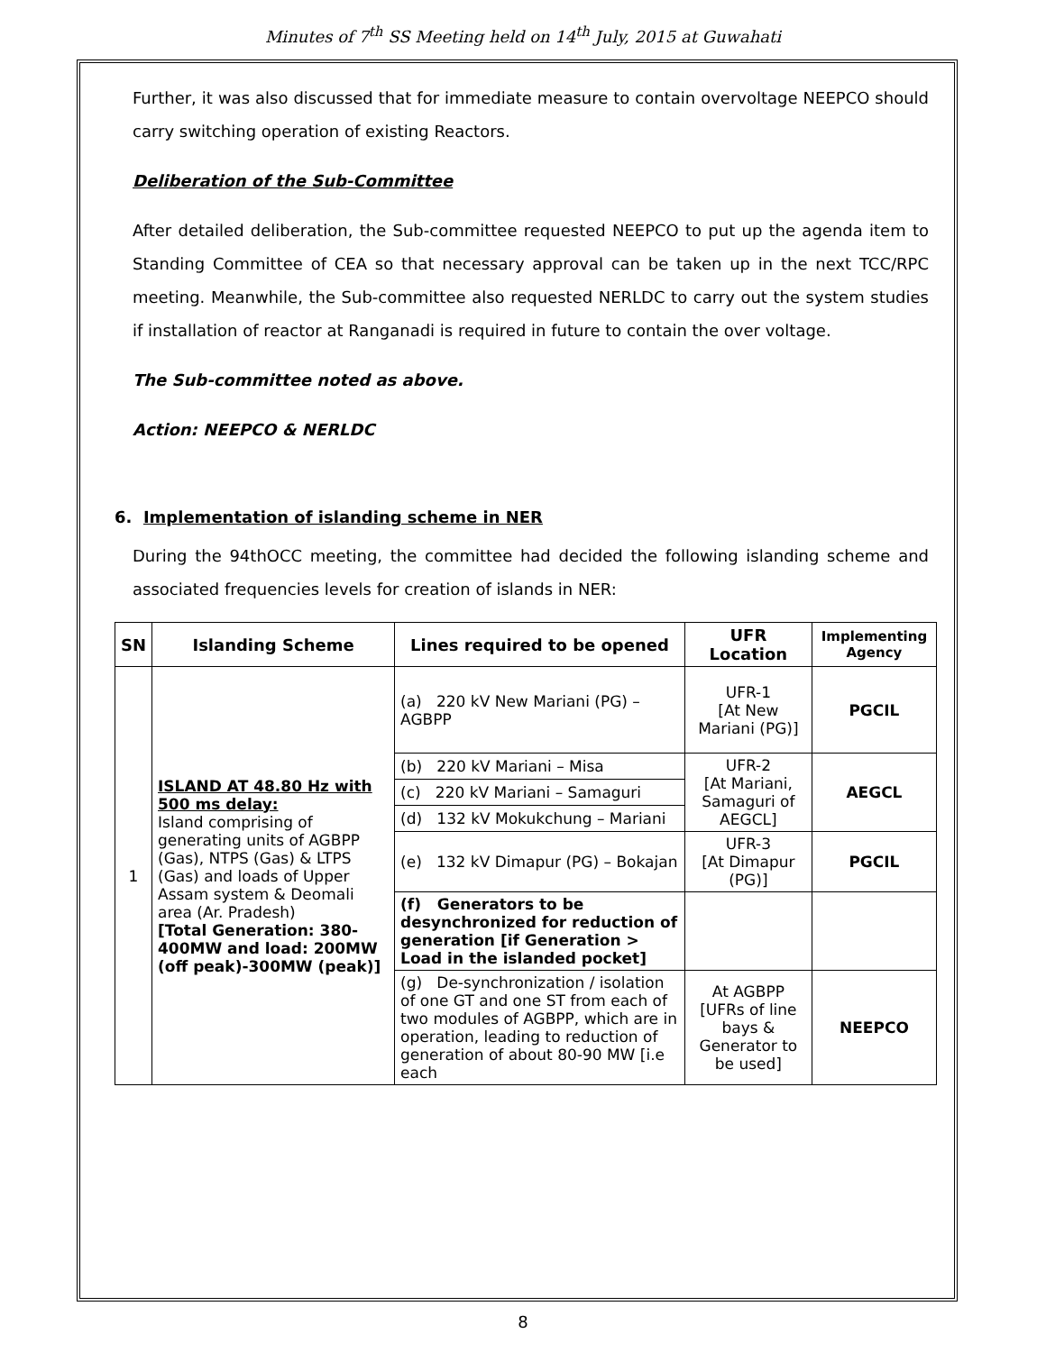Minutes of 7<sup>th</sup> SS Meeting held on 14<sup>th</sup> July, 2015 at Guwahati
Further, it was also discussed that for immediate measure to contain overvoltage NEEPCO should carry switching operation of existing Reactors.
Deliberation of the Sub-Committee
After detailed deliberation, the Sub-committee requested NEEPCO to put up the agenda item to Standing Committee of CEA so that necessary approval can be taken up in the next TCC/RPC meeting. Meanwhile, the Sub-committee also requested NERLDC to carry out the system studies if installation of reactor at Ranganadi is required in future to contain the over voltage.
The Sub-committee noted as above.
Action: NEEPCO & NERLDC
6. Implementation of islanding scheme in NER
During the 94thOCC meeting, the committee had decided the following islanding scheme and associated frequencies levels for creation of islands in NER:
| SN | Islanding Scheme | Lines required to be opened | UFR Location | Implementing Agency |
| --- | --- | --- | --- | --- |
| 1 | ISLAND AT 48.80 Hz with 500 ms delay: Island comprising of generating units of AGBPP (Gas), NTPS (Gas) & LTPS (Gas) and loads of Upper Assam system & Deomali area (Ar. Pradesh) [Total Generation: 380-400MW and load: 200MW (off peak)-300MW (peak)] | (a) 220 kV New Mariani (PG) – AGBPP | UFR-1 [At New Mariani (PG)] | PGCIL |
| | | (b) 220 kV Mariani – Misa | UFR-2 [At Mariani, Samaguri of AEGCL] | AEGCL |
| | | (c) 220 kV Mariani – Samaguri | | |
| | | (d) 132 kV Mokukchung – Mariani | | |
| | | (e) 132 kV Dimapur (PG) – Bokajan | UFR-3 [At Dimapur (PG)] | PGCIL |
| | | (f) Generators to be desynchronized for reduction of generation [if Generation > Load in the islanded pocket] | | |
| | | (g) De-synchronization / isolation of one GT and one ST from each of two modules of AGBPP, which are in operation, leading to reduction of generation of about 80-90 MW [i.e each | At AGBPP [UFRs of line bays & Generator to be used] | NEEPCO |
8